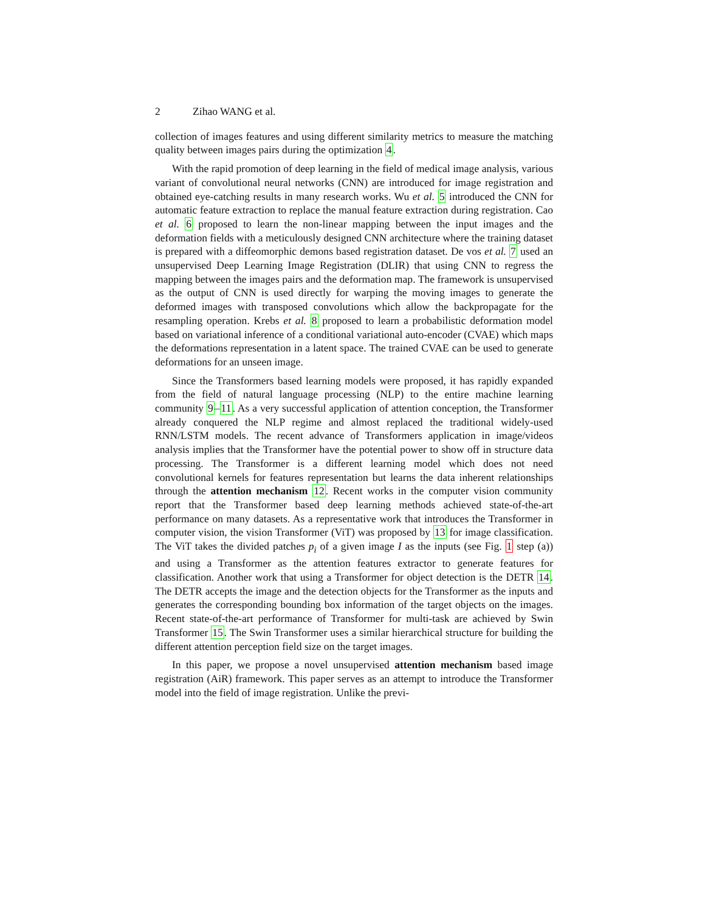2 Zihao WANG et al.
collection of images features and using different similarity metrics to measure the matching quality between images pairs during the optimization 4.
With the rapid promotion of deep learning in the field of medical image analysis, various variant of convolutional neural networks (CNN) are introduced for image registration and obtained eye-catching results in many research works. Wu et al. 5 introduced the CNN for automatic feature extraction to replace the manual feature extraction during registration. Cao et al. 6 proposed to learn the non-linear mapping between the input images and the deformation fields with a meticulously designed CNN architecture where the training dataset is prepared with a diffeomorphic demons based registration dataset. De vos et al. 7 used an unsupervised Deep Learning Image Registration (DLIR) that using CNN to regress the mapping between the images pairs and the deformation map. The framework is unsupervised as the output of CNN is used directly for warping the moving images to generate the deformed images with transposed convolutions which allow the backpropagate for the resampling operation. Krebs et al. 8 proposed to learn a probabilistic deformation model based on variational inference of a conditional variational auto-encoder (CVAE) which maps the deformations representation in a latent space. The trained CVAE can be used to generate deformations for an unseen image.
Since the Transformers based learning models were proposed, it has rapidly expanded from the field of natural language processing (NLP) to the entire machine learning community 9–11. As a very successful application of attention conception, the Transformer already conquered the NLP regime and almost replaced the traditional widely-used RNN/LSTM models. The recent advance of Transformers application in image/videos analysis implies that the Transformer have the potential power to show off in structure data processing. The Transformer is a different learning model which does not need convolutional kernels for features representation but learns the data inherent relationships through the attention mechanism 12. Recent works in the computer vision community report that the Transformer based deep learning methods achieved state-of-the-art performance on many datasets. As a representative work that introduces the Transformer in computer vision, the vision Transformer (ViT) was proposed by 13 for image classification. The ViT takes the divided patches p<sub>i</sub> of a given image I as the inputs (see Fig. 1 step (a)) and using a Transformer as the attention features extractor to generate features for classification. Another work that using a Transformer for object detection is the DETR 14. The DETR accepts the image and the detection objects for the Transformer as the inputs and generates the corresponding bounding box information of the target objects on the images. Recent state-of-the-art performance of Transformer for multi-task are achieved by Swin Transformer 15. The Swin Transformer uses a similar hierarchical structure for building the different attention perception field size on the target images.
In this paper, we propose a novel unsupervised attention mechanism based image registration (AiR) framework. This paper serves as an attempt to introduce the Transformer model into the field of image registration. Unlike the previ-